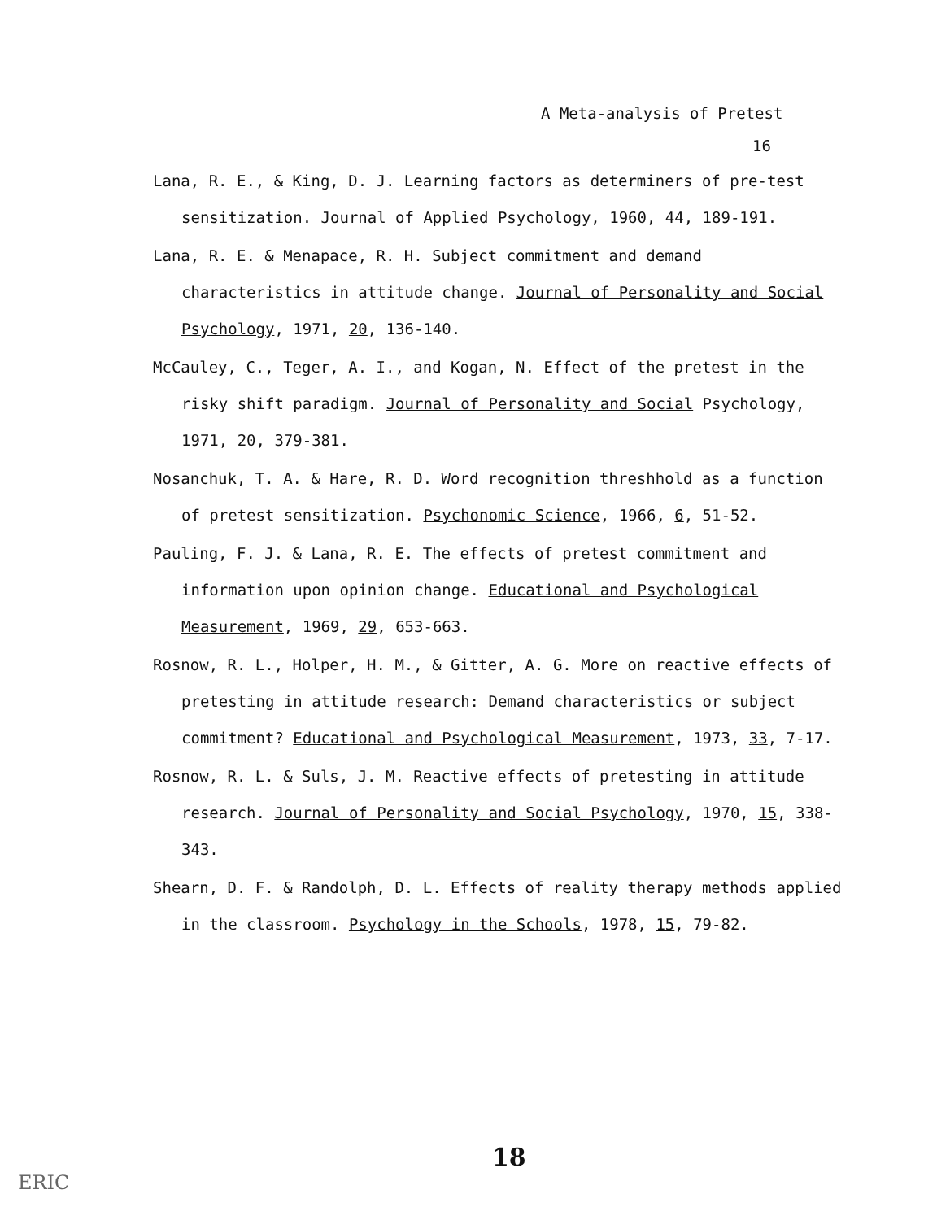A Meta-analysis of Pretest
16
Lana, R. E., & King, D. J. Learning factors as determiners of pre-test sensitization. Journal of Applied Psychology, 1960, 44, 189-191.
Lana, R. E. & Menapace, R. H. Subject commitment and demand characteristics in attitude change. Journal of Personality and Social Psychology, 1971, 20, 136-140.
McCauley, C., Teger, A. I., and Kogan, N. Effect of the pretest in the risky shift paradigm. Journal of Personality and Social Psychology, 1971, 20, 379-381.
Nosanchuk, T. A. & Hare, R. D. Word recognition threshhold as a function of pretest sensitization. Psychonomic Science, 1966, 6, 51-52.
Pauling, F. J. & Lana, R. E. The effects of pretest commitment and information upon opinion change. Educational and Psychological Measurement, 1969, 29, 653-663.
Rosnow, R. L., Holper, H. M., & Gitter, A. G. More on reactive effects of pretesting in attitude research: Demand characteristics or subject commitment? Educational and Psychological Measurement, 1973, 33, 7-17.
Rosnow, R. L. & Suls, J. M. Reactive effects of pretesting in attitude research. Journal of Personality and Social Psychology, 1970, 15, 338-343.
Shearn, D. F. & Randolph, D. L. Effects of reality therapy methods applied in the classroom. Psychology in the Schools, 1978, 15, 79-82.
18
ERIC